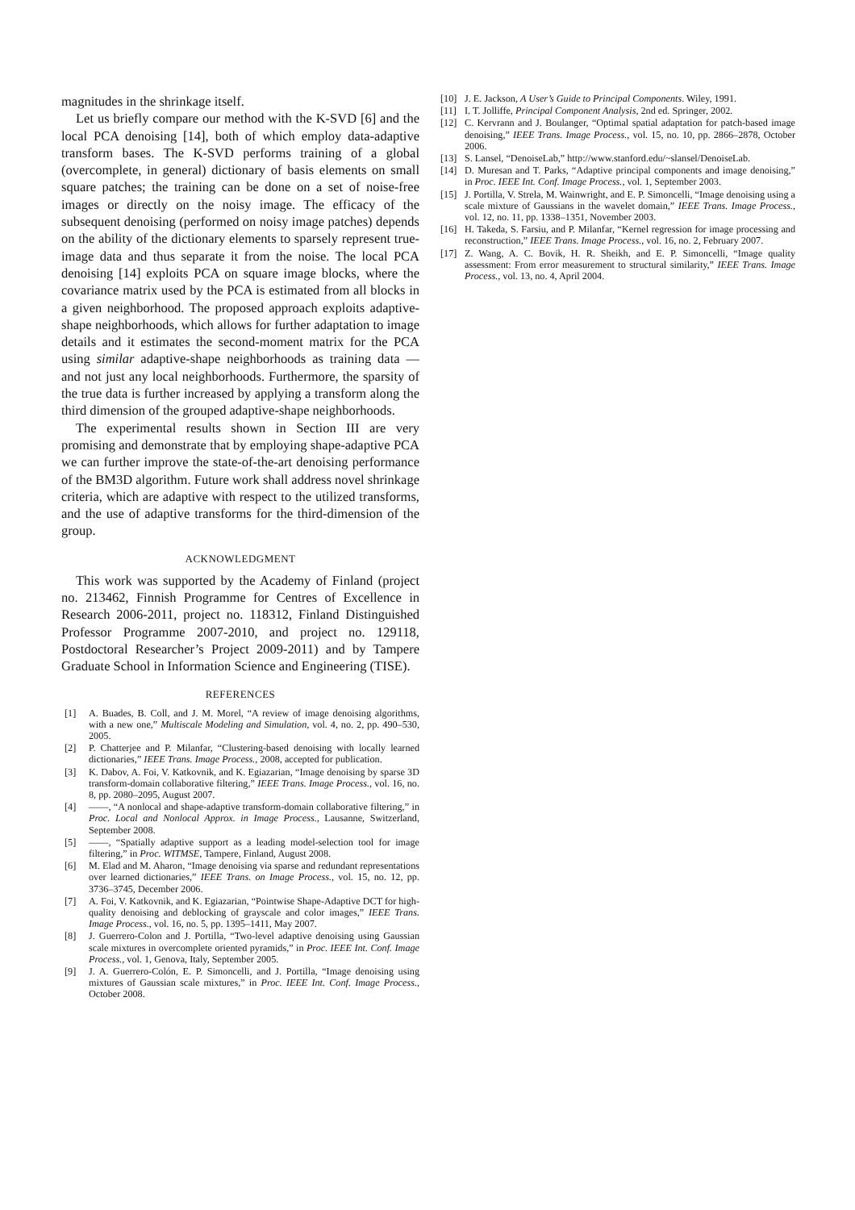magnitudes in the shrinkage itself.
Let us briefly compare our method with the K-SVD [6] and the local PCA denoising [14], both of which employ data-adaptive transform bases. The K-SVD performs training of a global (overcomplete, in general) dictionary of basis elements on small square patches; the training can be done on a set of noise-free images or directly on the noisy image. The efficacy of the subsequent denoising (performed on noisy image patches) depends on the ability of the dictionary elements to sparsely represent true-image data and thus separate it from the noise. The local PCA denoising [14] exploits PCA on square image blocks, where the covariance matrix used by the PCA is estimated from all blocks in a given neighborhood. The proposed approach exploits adaptive-shape neighborhoods, which allows for further adaptation to image details and it estimates the second-moment matrix for the PCA using similar adaptive-shape neighborhoods as training data — and not just any local neighborhoods. Furthermore, the sparsity of the true data is further increased by applying a transform along the third dimension of the grouped adaptive-shape neighborhoods.
The experimental results shown in Section III are very promising and demonstrate that by employing shape-adaptive PCA we can further improve the state-of-the-art denoising performance of the BM3D algorithm. Future work shall address novel shrinkage criteria, which are adaptive with respect to the utilized transforms, and the use of adaptive transforms for the third-dimension of the group.
ACKNOWLEDGMENT
This work was supported by the Academy of Finland (project no. 213462, Finnish Programme for Centres of Excellence in Research 2006-2011, project no. 118312, Finland Distinguished Professor Programme 2007-2010, and project no. 129118, Postdoctoral Researcher’s Project 2009-2011) and by Tampere Graduate School in Information Science and Engineering (TISE).
REFERENCES
[1] A. Buades, B. Coll, and J. M. Morel, “A review of image denoising algorithms, with a new one,” Multiscale Modeling and Simulation, vol. 4, no. 2, pp. 490–530, 2005.
[2] P. Chatterjee and P. Milanfar, “Clustering-based denoising with locally learned dictionaries,” IEEE Trans. Image Process., 2008, accepted for publication.
[3] K. Dabov, A. Foi, V. Katkovnik, and K. Egiazarian, “Image denoising by sparse 3D transform-domain collaborative filtering,” IEEE Trans. Image Process., vol. 16, no. 8, pp. 2080–2095, August 2007.
[4] ——, “A nonlocal and shape-adaptive transform-domain collaborative filtering,” in Proc. Local and Nonlocal Approx. in Image Process., Lausanne, Switzerland, September 2008.
[5] ——, “Spatially adaptive support as a leading model-selection tool for image filtering,” in Proc. WITMSE, Tampere, Finland, August 2008.
[6] M. Elad and M. Aharon, “Image denoising via sparse and redundant representations over learned dictionaries,” IEEE Trans. on Image Process., vol. 15, no. 12, pp. 3736–3745, December 2006.
[7] A. Foi, V. Katkovnik, and K. Egiazarian, “Pointwise Shape-Adaptive DCT for high-quality denoising and deblocking of grayscale and color images,” IEEE Trans. Image Process., vol. 16, no. 5, pp. 1395–1411, May 2007.
[8] J. Guerrero-Colon and J. Portilla, “Two-level adaptive denoising using Gaussian scale mixtures in overcomplete oriented pyramids,” in Proc. IEEE Int. Conf. Image Process., vol. 1, Genova, Italy, September 2005.
[9] J. A. Guerrero-Colón, E. P. Simoncelli, and J. Portilla, “Image denoising using mixtures of Gaussian scale mixtures,” in Proc. IEEE Int. Conf. Image Process., October 2008.
[10] J. E. Jackson, A User’s Guide to Principal Components. Wiley, 1991.
[11] I. T. Jolliffe, Principal Component Analysis, 2nd ed. Springer, 2002.
[12] C. Kervrann and J. Boulanger, “Optimal spatial adaptation for patch-based image denoising,” IEEE Trans. Image Process., vol. 15, no. 10, pp. 2866–2878, October 2006.
[13] S. Lansel, “DenoiseLab,” http://www.stanford.edu/~slansel/DenoiseLab.
[14] D. Muresan and T. Parks, “Adaptive principal components and image denoising,” in Proc. IEEE Int. Conf. Image Process., vol. 1, September 2003.
[15] J. Portilla, V. Strela, M. Wainwright, and E. P. Simoncelli, “Image denoising using a scale mixture of Gaussians in the wavelet domain,” IEEE Trans. Image Process., vol. 12, no. 11, pp. 1338–1351, November 2003.
[16] H. Takeda, S. Farsiu, and P. Milanfar, “Kernel regression for image processing and reconstruction,” IEEE Trans. Image Process., vol. 16, no. 2, February 2007.
[17] Z. Wang, A. C. Bovik, H. R. Sheikh, and E. P. Simoncelli, “Image quality assessment: From error measurement to structural similarity,” IEEE Trans. Image Process., vol. 13, no. 4, April 2004.